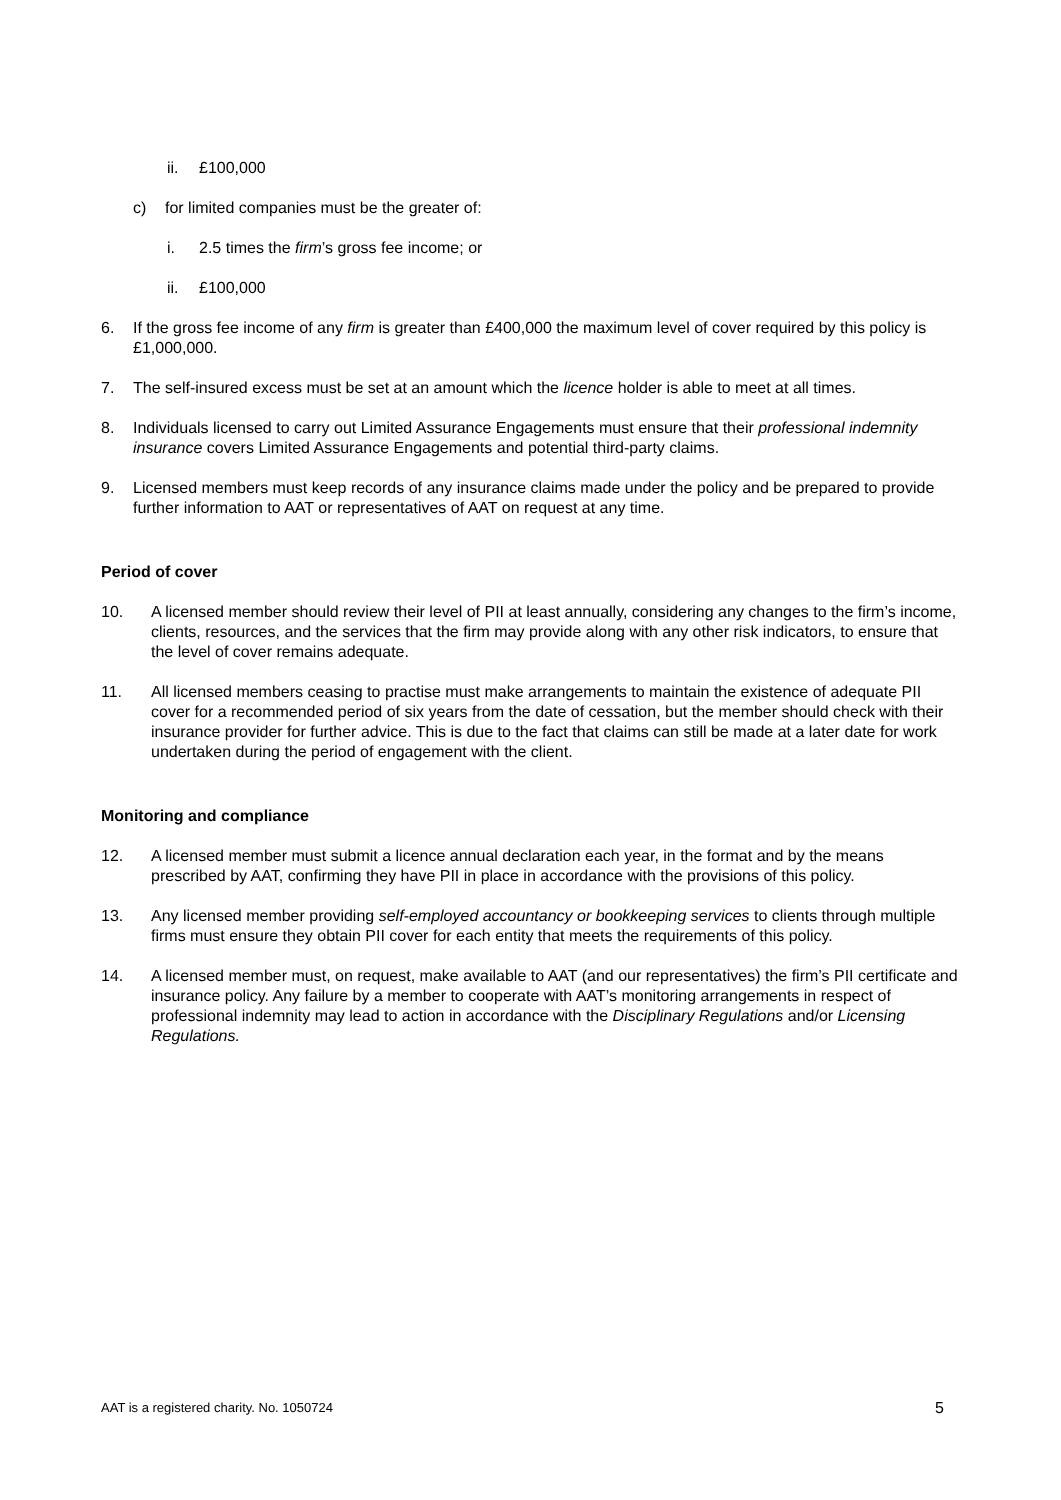ii. £100,000
c) for limited companies must be the greater of:
i. 2.5 times the firm’s gross fee income; or
ii. £100,000
6. If the gross fee income of any firm is greater than £400,000 the maximum level of cover required by this policy is £1,000,000.
7. The self-insured excess must be set at an amount which the licence holder is able to meet at all times.
8. Individuals licensed to carry out Limited Assurance Engagements must ensure that their professional indemnity insurance covers Limited Assurance Engagements and potential third-party claims.
9. Licensed members must keep records of any insurance claims made under the policy and be prepared to provide further information to AAT or representatives of AAT on request at any time.
Period of cover
10. A licensed member should review their level of PII at least annually, considering any changes to the firm’s income, clients, resources, and the services that the firm may provide along with any other risk indicators, to ensure that the level of cover remains adequate.
11. All licensed members ceasing to practise must make arrangements to maintain the existence of adequate PII cover for a recommended period of six years from the date of cessation, but the member should check with their insurance provider for further advice. This is due to the fact that claims can still be made at a later date for work undertaken during the period of engagement with the client.
Monitoring and compliance
12. A licensed member must submit a licence annual declaration each year, in the format and by the means prescribed by AAT, confirming they have PII in place in accordance with the provisions of this policy.
13. Any licensed member providing self-employed accountancy or bookkeeping services to clients through multiple firms must ensure they obtain PII cover for each entity that meets the requirements of this policy.
14. A licensed member must, on request, make available to AAT (and our representatives) the firm’s PII certificate and insurance policy. Any failure by a member to cooperate with AAT’s monitoring arrangements in respect of professional indemnity may lead to action in accordance with the Disciplinary Regulations and/or Licensing Regulations.
AAT is a registered charity. No. 1050724 5